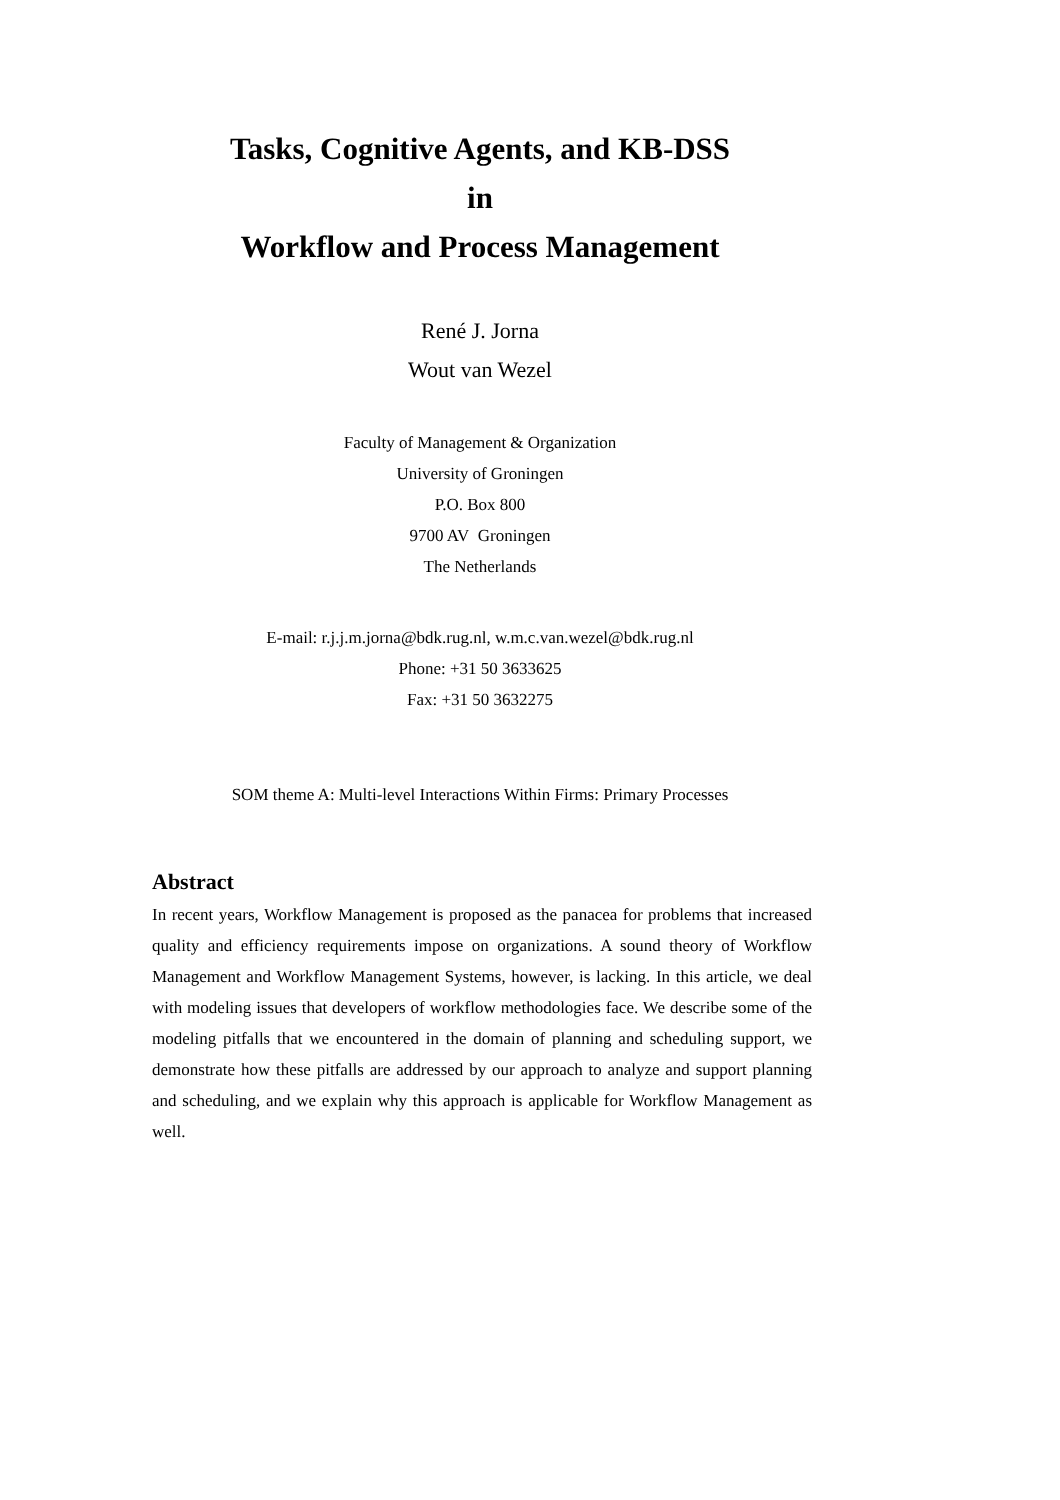Tasks, Cognitive Agents, and KB-DSS
in
Workflow and Process Management
René J. Jorna
Wout van Wezel
Faculty of Management & Organization
University of Groningen
P.O. Box 800
9700 AV Groningen
The Netherlands
E-mail: r.j.j.m.jorna@bdk.rug.nl, w.m.c.van.wezel@bdk.rug.nl
Phone: +31 50 3633625
Fax: +31 50 3632275
SOM theme A: Multi-level Interactions Within Firms: Primary Processes
Abstract
In recent years, Workflow Management is proposed as the panacea for problems that increased quality and efficiency requirements impose on organizations. A sound theory of Workflow Management and Workflow Management Systems, however, is lacking. In this article, we deal with modeling issues that developers of workflow methodologies face. We describe some of the modeling pitfalls that we encountered in the domain of planning and scheduling support, we demonstrate how these pitfalls are addressed by our approach to analyze and support planning and scheduling, and we explain why this approach is applicable for Workflow Management as well.